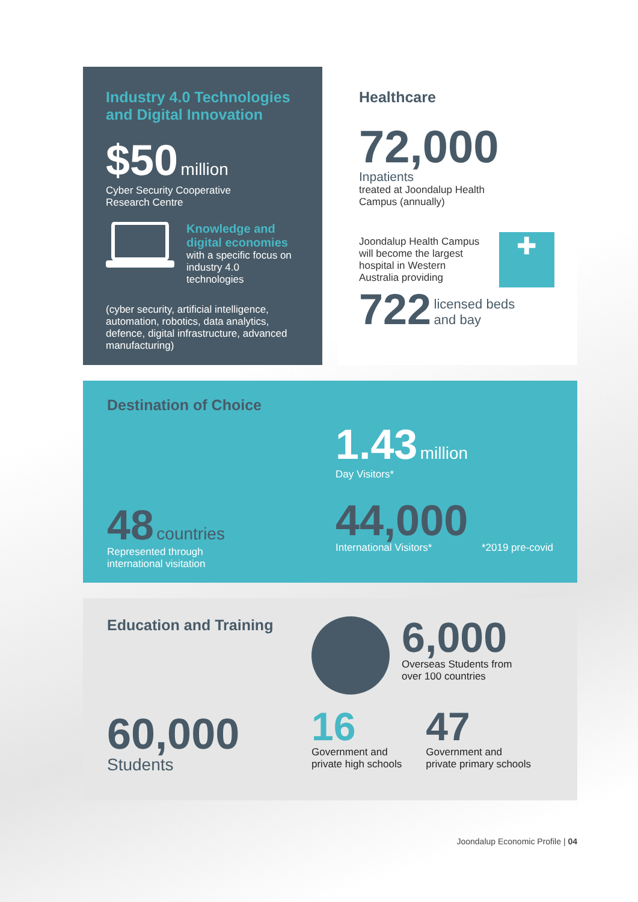Industry 4.0 Technologies and Digital Innovation
$50 million
Cyber Security Cooperative
Research Centre
Knowledge and digital economies
with a specific focus on industry 4.0 technologies
(cyber security, artificial intelligence, automation, robotics, data analytics, defence, digital infrastructure, advanced manufacturing)
Healthcare
72,000
Inpatients
treated at Joondalup Health
Campus (annually)
Joondalup Health Campus will become the largest hospital in Western Australia providing
✚
722 licensed beds
and bay
Destination of Choice
48 countries
Represented through
international visitation
1.43 million
Day Visitors*
44,000
International Visitors* *2019 pre-covid
Education and Training
60,000
Students
6,000
Overseas Students from
over 100 countries
16
Government and
private high schools
47
Government and
private primary schools
Joondalup Economic Profile | 04